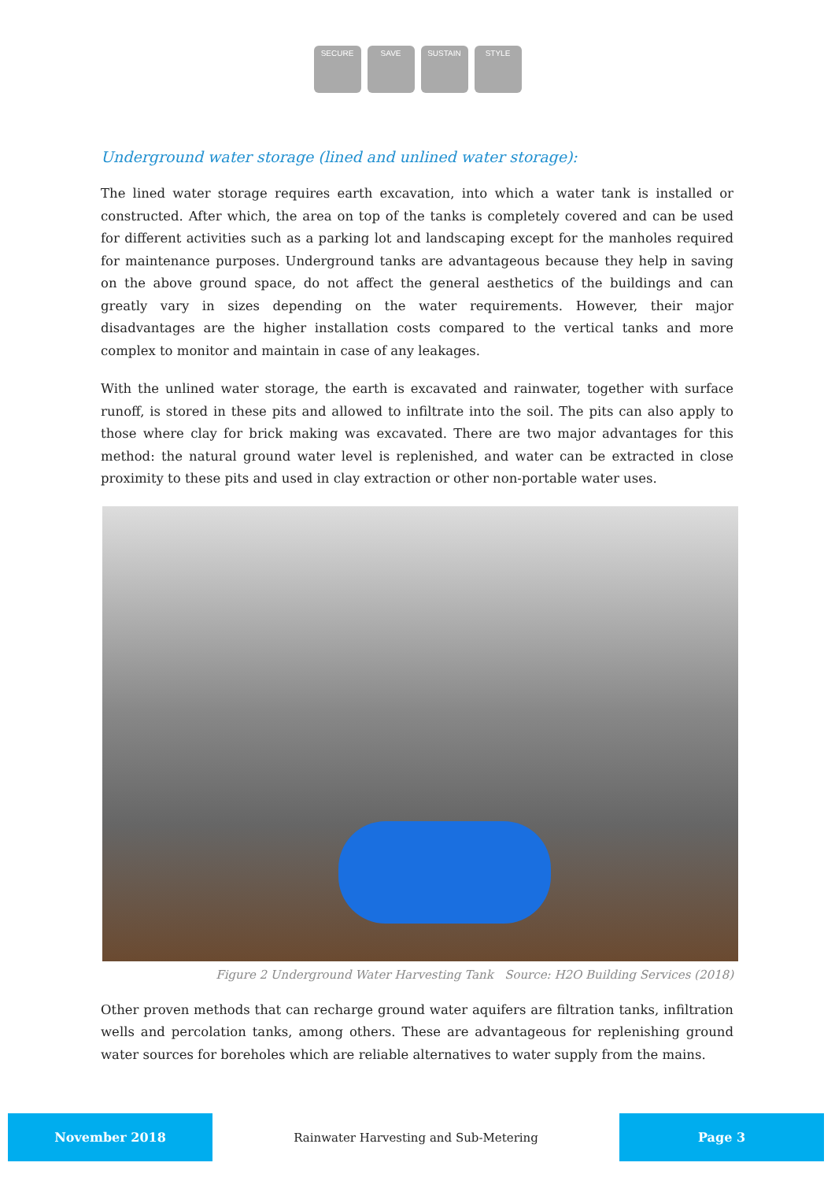SECURE SAVE SUSTAIN STYLE
Underground water storage (lined and unlined water storage):
The lined water storage requires earth excavation, into which a water tank is installed or constructed. After which, the area on top of the tanks is completely covered and can be used for different activities such as a parking lot and landscaping except for the manholes required for maintenance purposes. Underground tanks are advantageous because they help in saving on the above ground space, do not affect the general aesthetics of the buildings and can greatly vary in sizes depending on the water requirements. However, their major disadvantages are the higher installation costs compared to the vertical tanks and more complex to monitor and maintain in case of any leakages.
With the unlined water storage, the earth is excavated and rainwater, together with surface runoff, is stored in these pits and allowed to infiltrate into the soil. The pits can also apply to those where clay for brick making was excavated. There are two major advantages for this method: the natural ground water level is replenished, and water can be extracted in close proximity to these pits and used in clay extraction or other non-portable water uses.
Figure 2 Underground Water Harvesting Tank Source: H2O Building Services (2018)
Other proven methods that can recharge ground water aquifers are filtration tanks, infiltration wells and percolation tanks, among others. These are advantageous for replenishing ground water sources for boreholes which are reliable alternatives to water supply from the mains.
November 2018
Rainwater Harvesting and Sub-Metering
Page 3